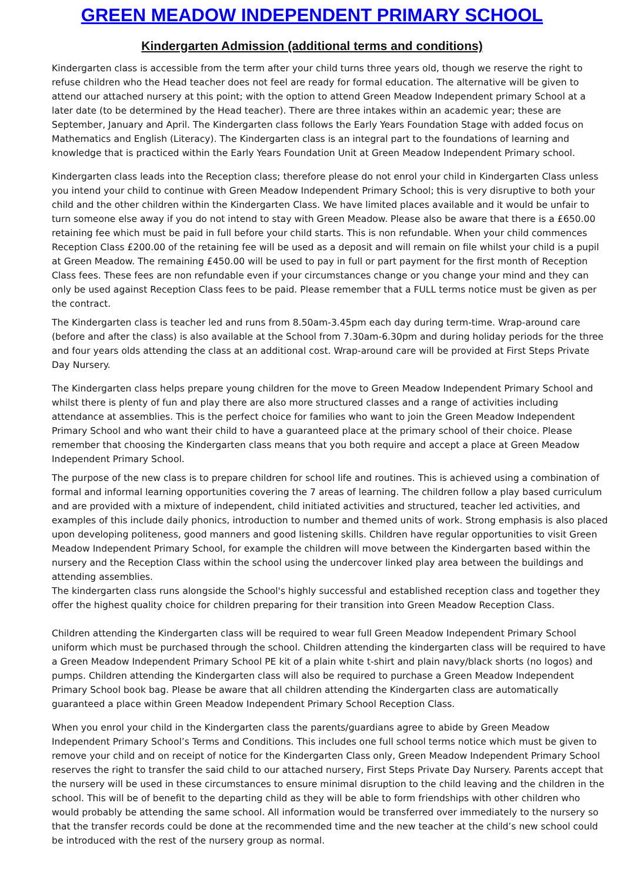GREEN MEADOW INDEPENDENT PRIMARY SCHOOL
Kindergarten Admission (additional terms and conditions)
Kindergarten class is accessible from the term after your child turns three years old, though we reserve the right to refuse children who the Head teacher does not feel are ready for formal education. The alternative will be given to attend our attached nursery at this point; with the option to attend Green Meadow Independent primary School at a later date (to be determined by the Head teacher). There are three intakes within an academic year; these are September, January and April. The Kindergarten class follows the Early Years Foundation Stage with added focus on Mathematics and English (Literacy). The Kindergarten class is an integral part to the foundations of learning and knowledge that is practiced within the Early Years Foundation Unit at Green Meadow Independent Primary school.
Kindergarten class leads into the Reception class; therefore please do not enrol your child in Kindergarten Class unless you intend your child to continue with Green Meadow Independent Primary School; this is very disruptive to both your child and the other children within the Kindergarten Class. We have limited places available and it would be unfair to turn someone else away if you do not intend to stay with Green Meadow. Please also be aware that there is a £650.00 retaining fee which must be paid in full before your child starts. This is non refundable. When your child commences Reception Class £200.00 of the retaining fee will be used as a deposit and will remain on file whilst your child is a pupil at Green Meadow. The remaining £450.00 will be used to pay in full or part payment for the first month of Reception Class fees. These fees are non refundable even if your circumstances change or you change your mind and they can only be used against Reception Class fees to be paid. Please remember that a FULL terms notice must be given as per the contract.
The Kindergarten class is teacher led and runs from 8.50am-3.45pm each day during term-time. Wrap-around care (before and after the class) is also available at the School from 7.30am-6.30pm and during holiday periods for the three and four years olds attending the class at an additional cost. Wrap-around care will be provided at First Steps Private Day Nursery.
The Kindergarten class helps prepare young children for the move to Green Meadow Independent Primary School and whilst there is plenty of fun and play there are also more structured classes and a range of activities including attendance at assemblies. This is the perfect choice for families who want to join the Green Meadow Independent Primary School and who want their child to have a guaranteed place at the primary school of their choice. Please remember that choosing the Kindergarten class means that you both require and accept a place at Green Meadow Independent Primary School.
The purpose of the new class is to prepare children for school life and routines. This is achieved using a combination of formal and informal learning opportunities covering the 7 areas of learning. The children follow a play based curriculum and are provided with a mixture of independent, child initiated activities and structured, teacher led activities, and examples of this include daily phonics, introduction to number and themed units of work. Strong emphasis is also placed upon developing politeness, good manners and good listening skills. Children have regular opportunities to visit Green Meadow Independent Primary School, for example the children will move between the Kindergarten based within the nursery and the Reception Class within the school using the undercover linked play area between the buildings and attending assemblies.
The kindergarten class runs alongside the School's highly successful and established reception class and together they offer the highest quality choice for children preparing for their transition into Green Meadow Reception Class.
Children attending the Kindergarten class will be required to wear full Green Meadow Independent Primary School uniform which must be purchased through the school. Children attending the kindergarten class will be required to have a Green Meadow Independent Primary School PE kit of a plain white t-shirt and plain navy/black shorts (no logos) and pumps. Children attending the Kindergarten class will also be required to purchase a Green Meadow Independent Primary School book bag. Please be aware that all children attending the Kindergarten class are automatically guaranteed a place within Green Meadow Independent Primary School Reception Class.
When you enrol your child in the Kindergarten class the parents/guardians agree to abide by Green Meadow Independent Primary School’s Terms and Conditions. This includes one full school terms notice which must be given to remove your child and on receipt of notice for the Kindergarten Class only, Green Meadow Independent Primary School reserves the right to transfer the said child to our attached nursery, First Steps Private Day Nursery. Parents accept that the nursery will be used in these circumstances to ensure minimal disruption to the child leaving and the children in the school. This will be of benefit to the departing child as they will be able to form friendships with other children who would probably be attending the same school. All information would be transferred over immediately to the nursery so that the transfer records could be done at the recommended time and the new teacher at the child’s new school could be introduced with the rest of the nursery group as normal.